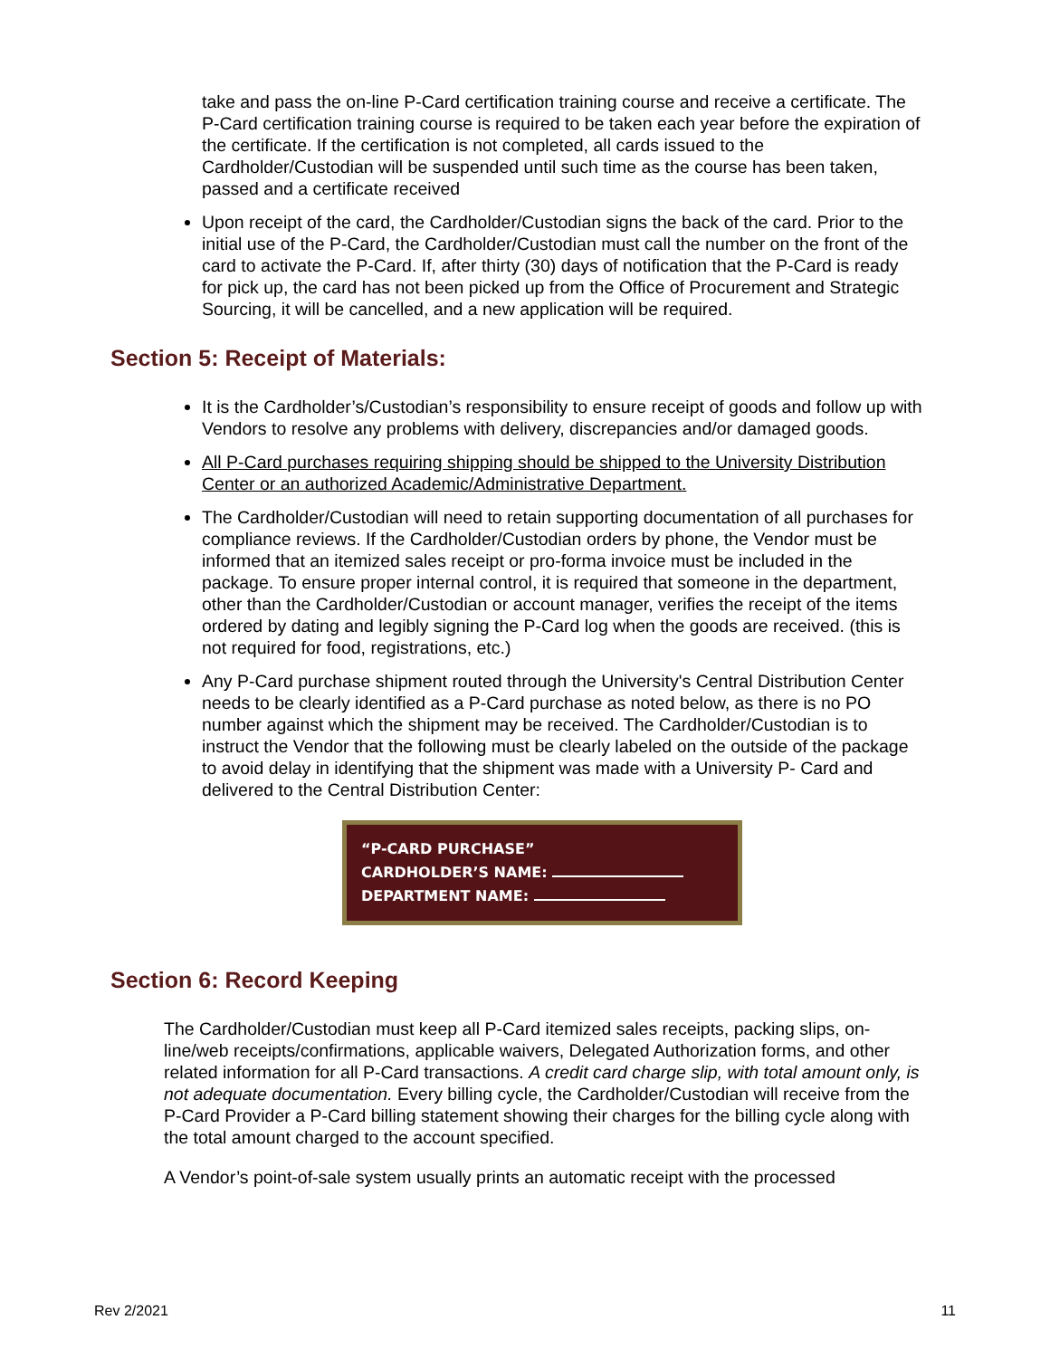take and pass the on-line P-Card certification training course and receive a certificate. The P-Card certification training course is required to be taken each year before the expiration of the certificate. If the certification is not completed, all cards issued to the Cardholder/Custodian will be suspended until such time as the course has been taken, passed and a certificate received
Upon receipt of the card, the Cardholder/Custodian signs the back of the card. Prior to the initial use of the P-Card, the Cardholder/Custodian must call the number on the front of the card to activate the P-Card. If, after thirty (30) days of notification that the P-Card is ready for pick up, the card has not been picked up from the Office of Procurement and Strategic Sourcing, it will be cancelled, and a new application will be required.
Section 5: Receipt of Materials:
It is the Cardholder’s/Custodian’s responsibility to ensure receipt of goods and follow up with Vendors to resolve any problems with delivery, discrepancies and/or damaged goods.
All P-Card purchases requiring shipping should be shipped to the University Distribution Center or an authorized Academic/Administrative Department.
The Cardholder/Custodian will need to retain supporting documentation of all purchases for compliance reviews. If the Cardholder/Custodian orders by phone, the Vendor must be informed that an itemized sales receipt or pro-forma invoice must be included in the package. To ensure proper internal control, it is required that someone in the department, other than the Cardholder/Custodian or account manager, verifies the receipt of the items ordered by dating and legibly signing the P-Card log when the goods are received. (this is not required for food, registrations, etc.)
Any P-Card purchase shipment routed through the University's Central Distribution Center needs to be clearly identified as a P-Card purchase as noted below, as there is no PO number against which the shipment may be received. The Cardholder/Custodian is to instruct the Vendor that the following must be clearly labeled on the outside of the package to avoid delay in identifying that the shipment was made with a University P- Card and delivered to the Central Distribution Center:
“P-CARD PURCHASE”
CARDHOLDER’S NAME:
DEPARTMENT NAME:
Section 6: Record Keeping
The Cardholder/Custodian must keep all P-Card itemized sales receipts, packing slips, on-line/web receipts/confirmations, applicable waivers, Delegated Authorization forms, and other related information for all P-Card transactions. A credit card charge slip, with total amount only, is not adequate documentation. Every billing cycle, the Cardholder/Custodian will receive from the P-Card Provider a P-Card billing statement showing their charges for the billing cycle along with the total amount charged to the account specified.
A Vendor’s point-of-sale system usually prints an automatic receipt with the processed
Rev 2/2021 11